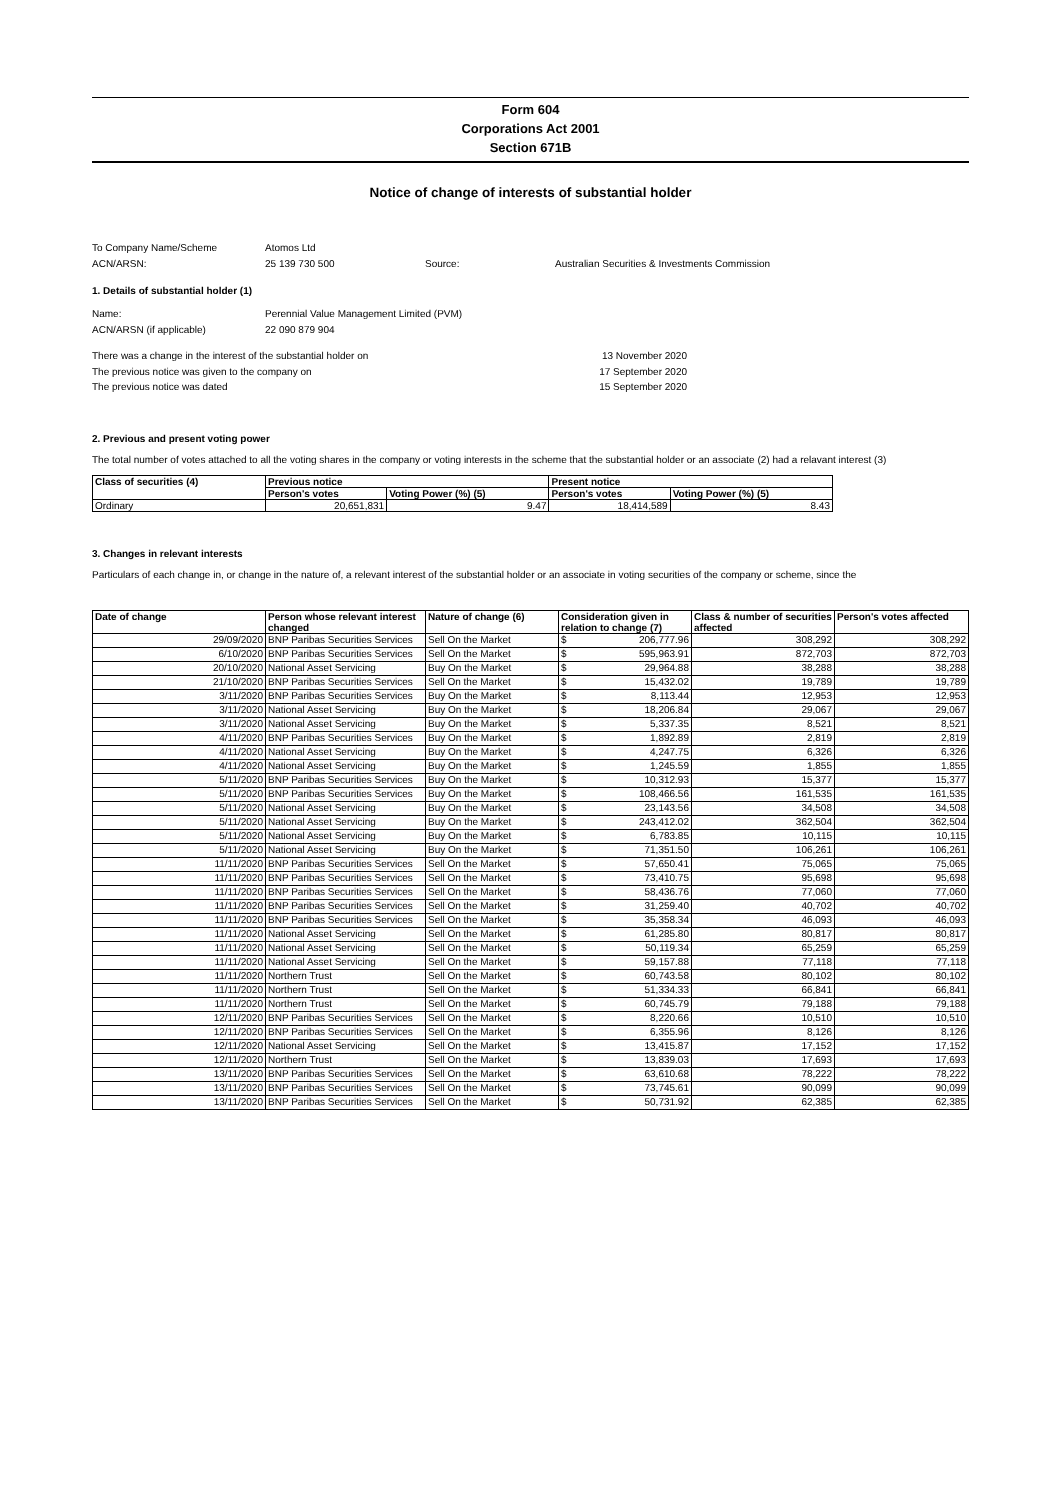Form 604
Corporations Act 2001
Section 671B
Notice of change of interests of substantial holder
To Company Name/Scheme Atomos Ltd
ACN/ARSN: 25 139 730 500 Source: Australian Securities & Investments Commission
1. Details of substantial holder (1)
Name: Perennial Value Management Limited (PVM)
ACN/ARSN (if applicable) 22 090 879 904
There was a change in the interest of the substantial holder on 13 November 2020
The previous notice was given to the company on 17 September 2020
The previous notice was dated 15 September 2020
2. Previous and present voting power
The total number of votes attached to all the voting shares in the company or voting interests in the scheme that the substantial holder or an associate (2) had a relavant interest (3)
| Class of securities (4) | Previous notice | | Present notice | |
| --- | --- | --- | --- | --- |
| | Person's votes | Voting Power (%) (5) | Person's votes | Voting Power (%) (5) |
| Ordinary | 20,651,831 | 9.47 | 18,414,589 | 8.43 |
3. Changes in relevant interests
Particulars of each change in, or change in the nature of, a relevant interest of the substantial holder or an associate in voting securities of the company or scheme, since the
| Date of change | Person whose relevant interest changed | Nature of change (6) | Consideration given in relation to change (7) | Class & number of securities affected | Person's votes affected |
| --- | --- | --- | --- | --- | --- |
| 29/09/2020 | BNP Paribas Securities Services | Sell On the Market | $ 206,777.96 | 308,292 | 308,292 |
| 6/10/2020 | BNP Paribas Securities Services | Sell On the Market | $ 595,963.91 | 872,703 | 872,703 |
| 20/10/2020 | National Asset Servicing | Buy On the Market | $ 29,964.88 | 38,288 | 38,288 |
| 21/10/2020 | BNP Paribas Securities Services | Sell On the Market | $ 15,432.02 | 19,789 | 19,789 |
| 3/11/2020 | BNP Paribas Securities Services | Buy On the Market | $ 8,113.44 | 12,953 | 12,953 |
| 3/11/2020 | National Asset Servicing | Buy On the Market | $ 18,206.84 | 29,067 | 29,067 |
| 3/11/2020 | National Asset Servicing | Buy On the Market | $ 5,337.35 | 8,521 | 8,521 |
| 4/11/2020 | BNP Paribas Securities Services | Buy On the Market | $ 1,892.89 | 2,819 | 2,819 |
| 4/11/2020 | National Asset Servicing | Buy On the Market | $ 4,247.75 | 6,326 | 6,326 |
| 4/11/2020 | National Asset Servicing | Buy On the Market | $ 1,245.59 | 1,855 | 1,855 |
| 5/11/2020 | BNP Paribas Securities Services | Buy On the Market | $ 10,312.93 | 15,377 | 15,377 |
| 5/11/2020 | BNP Paribas Securities Services | Buy On the Market | $ 108,466.56 | 161,535 | 161,535 |
| 5/11/2020 | National Asset Servicing | Buy On the Market | $ 23,143.56 | 34,508 | 34,508 |
| 5/11/2020 | National Asset Servicing | Buy On the Market | $ 243,412.02 | 362,504 | 362,504 |
| 5/11/2020 | National Asset Servicing | Buy On the Market | $ 6,783.85 | 10,115 | 10,115 |
| 5/11/2020 | National Asset Servicing | Buy On the Market | $ 71,351.50 | 106,261 | 106,261 |
| 11/11/2020 | BNP Paribas Securities Services | Sell On the Market | $ 57,650.41 | 75,065 | 75,065 |
| 11/11/2020 | BNP Paribas Securities Services | Sell On the Market | $ 73,410.75 | 95,698 | 95,698 |
| 11/11/2020 | BNP Paribas Securities Services | Sell On the Market | $ 58,436.76 | 77,060 | 77,060 |
| 11/11/2020 | BNP Paribas Securities Services | Sell On the Market | $ 31,259.40 | 40,702 | 40,702 |
| 11/11/2020 | BNP Paribas Securities Services | Sell On the Market | $ 35,358.34 | 46,093 | 46,093 |
| 11/11/2020 | National Asset Servicing | Sell On the Market | $ 61,285.80 | 80,817 | 80,817 |
| 11/11/2020 | National Asset Servicing | Sell On the Market | $ 50,119.34 | 65,259 | 65,259 |
| 11/11/2020 | National Asset Servicing | Sell On the Market | $ 59,157.88 | 77,118 | 77,118 |
| 11/11/2020 | Northern Trust | Sell On the Market | $ 60,743.58 | 80,102 | 80,102 |
| 11/11/2020 | Northern Trust | Sell On the Market | $ 51,334.33 | 66,841 | 66,841 |
| 11/11/2020 | Northern Trust | Sell On the Market | $ 60,745.79 | 79,188 | 79,188 |
| 12/11/2020 | BNP Paribas Securities Services | Sell On the Market | $ 8,220.66 | 10,510 | 10,510 |
| 12/11/2020 | BNP Paribas Securities Services | Sell On the Market | $ 6,355.96 | 8,126 | 8,126 |
| 12/11/2020 | National Asset Servicing | Sell On the Market | $ 13,415.87 | 17,152 | 17,152 |
| 12/11/2020 | Northern Trust | Sell On the Market | $ 13,839.03 | 17,693 | 17,693 |
| 13/11/2020 | BNP Paribas Securities Services | Sell On the Market | $ 63,610.68 | 78,222 | 78,222 |
| 13/11/2020 | BNP Paribas Securities Services | Sell On the Market | $ 73,745.61 | 90,099 | 90,099 |
| 13/11/2020 | BNP Paribas Securities Services | Sell On the Market | $ 50,731.92 | 62,385 | 62,385 |